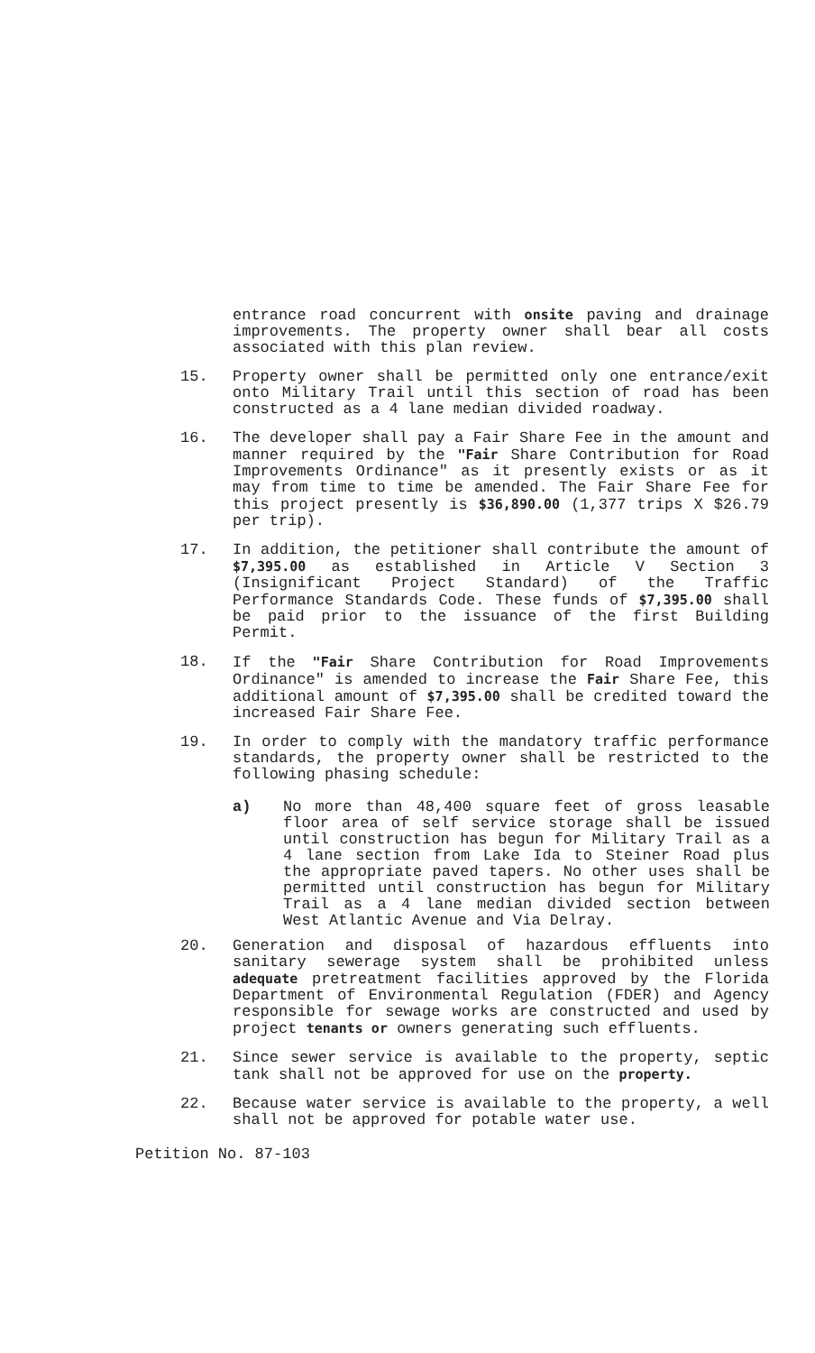entrance road concurrent with onsite paving and drainage improvements. The property owner shall bear all costs associated with this plan review.
15. Property owner shall be permitted only one entrance/exit onto Military Trail until this section of road has been constructed as a 4 lane median divided roadway.
16. The developer shall pay a Fair Share Fee in the amount and manner required by the "Fair Share Contribution for Road Improvements Ordinance" as it presently exists or as it may from time to time be amended. The Fair Share Fee for this project presently is $36,890.00 (1,377 trips X $26.79 per trip).
17. In addition, the petitioner shall contribute the amount of $7,395.00 as established in Article V Section 3 (Insignificant Project Standard) of the Traffic Performance Standards Code. These funds of $7,395.00 shall be paid prior to the issuance of the first Building Permit.
18. If the "Fair Share Contribution for Road Improvements Ordinance" is amended to increase the Fair Share Fee, this additional amount of $7,395.00 shall be credited toward the increased Fair Share Fee.
19. In order to comply with the mandatory traffic performance standards, the property owner shall be restricted to the following phasing schedule:
a) No more than 48,400 square feet of gross leasable floor area of self service storage shall be issued until construction has begun for Military Trail as a 4 lane section from Lake Ida to Steiner Road plus the appropriate paved tapers. No other uses shall be permitted until construction has begun for Military Trail as a 4 lane median divided section between West Atlantic Avenue and Via Delray.
20. Generation and disposal of hazardous effluents into sanitary sewerage system shall be prohibited unless adequate pretreatment facilities approved by the Florida Department of Environmental Regulation (FDER) and Agency responsible for sewage works are constructed and used by project tenants or owners generating such effluents.
21. Since sewer service is available to the property, septic tank shall not be approved for use on the property.
22. Because water service is available to the property, a well shall not be approved for potable water use.
Petition No. 87-103